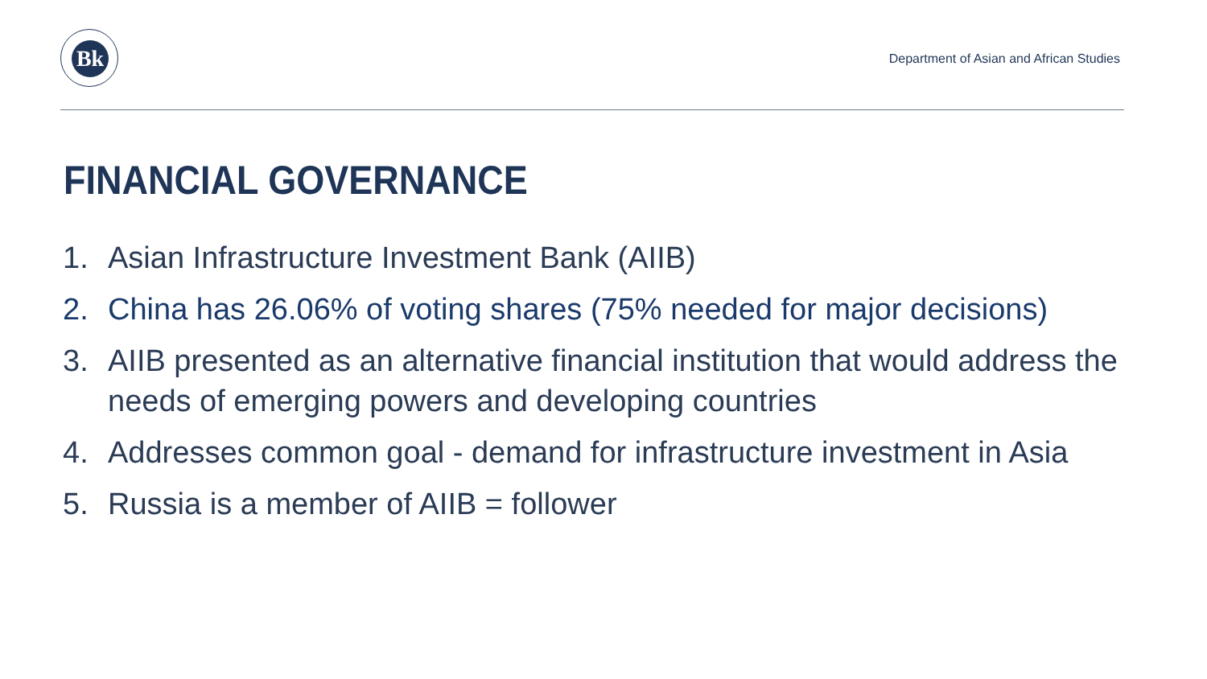Вk
Department of Asian and African Studies
FINANCIAL GOVERNANCE
1. Asian Infrastructure Investment Bank (AIIB)
2. China has 26.06% of voting shares (75% needed for major decisions)
3. AIIB presented as an alternative financial institution that would address the needs of emerging powers and developing countries
4. Addresses common goal - demand for infrastructure investment in Asia
5. Russia is a member of AIIB = follower